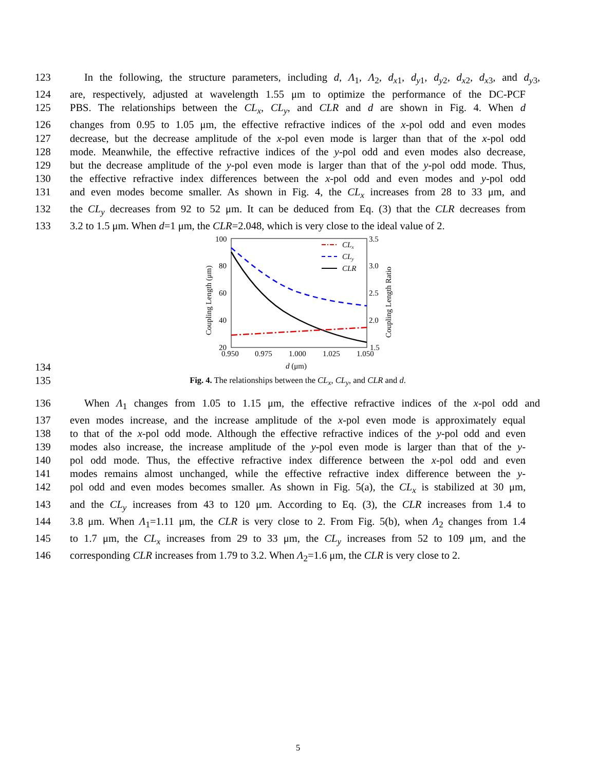123 In the following, the structure parameters, including d, Λ<sub>1</sub>, Λ<sub>2</sub>, d<sub>x1</sub>, d<sub>y1</sub>, d<sub>y2</sub>, d<sub>x2</sub>, d<sub>x3</sub>, and d<sub>y3</sub>,
124 are, respectively, adjusted at wavelength 1.55 μm to optimize the performance of the DC-PCF
125 PBS. The relationships between the CL<sub>x</sub>, CL<sub>y</sub>, and CLR and d are shown in Fig. 4. When d
126 changes from 0.95 to 1.05 μm, the effective refractive indices of the x-pol odd and even modes
127 decrease, but the decrease amplitude of the x-pol even mode is larger than that of the x-pol odd
128 mode. Meanwhile, the effective refractive indices of the y-pol odd and even modes also decrease,
129 but the decrease amplitude of the y-pol even mode is larger than that of the y-pol odd mode. Thus,
130 the effective refractive index differences between the x-pol odd and even modes and y-pol odd
131 and even modes become smaller. As shown in Fig. 4, the CL<sub>x</sub> increases from 28 to 33 μm, and
132 the CL<sub>y</sub> decreases from 92 to 52 μm. It can be deduced from Eq. (3) that the CLR decreases from
133 3.2 to 1.5 μm. When d=1 μm, the CLR=2.048, which is very close to the ideal value of 2.
134
100
80
60
40
20
3.5
3.0
2.5
2.0
1.5
0.950
0.975
1.000
1.025
1.050
d (μm)
Coupling Length (μm)
Coupling Length Ratio
CLx
CLy
CLR
135 Fig. 4. The relationships between the CL<sub>x</sub>, CL<sub>y</sub>, and CLR and d.
136 When Λ<sub>1</sub> changes from 1.05 to 1.15 μm, the effective refractive indices of the x-pol odd and
137 even modes increase, and the increase amplitude of the x-pol even mode is approximately equal
138 to that of the x-pol odd mode. Although the effective refractive indices of the y-pol odd and even
139 modes also increase, the increase amplitude of the y-pol even mode is larger than that of the y-
140 pol odd mode. Thus, the effective refractive index difference between the x-pol odd and even
141 modes remains almost unchanged, while the effective refractive index difference between the y-
142 pol odd and even modes becomes smaller. As shown in Fig. 5(a), the CL<sub>x</sub> is stabilized at 30 μm,
143 and the CL<sub>y</sub> increases from 43 to 120 μm. According to Eq. (3), the CLR increases from 1.4 to
144 3.8 μm. When Λ<sub>1</sub>=1.11 μm, the CLR is very close to 2. From Fig. 5(b), when Λ<sub>2</sub> changes from 1.4
145 to 1.7 μm, the CL<sub>x</sub> increases from 29 to 33 μm, the CL<sub>y</sub> increases from 52 to 109 μm, and the
146 corresponding CLR increases from 1.79 to 3.2. When Λ<sub>2</sub>=1.6 μm, the CLR is very close to 2.
5